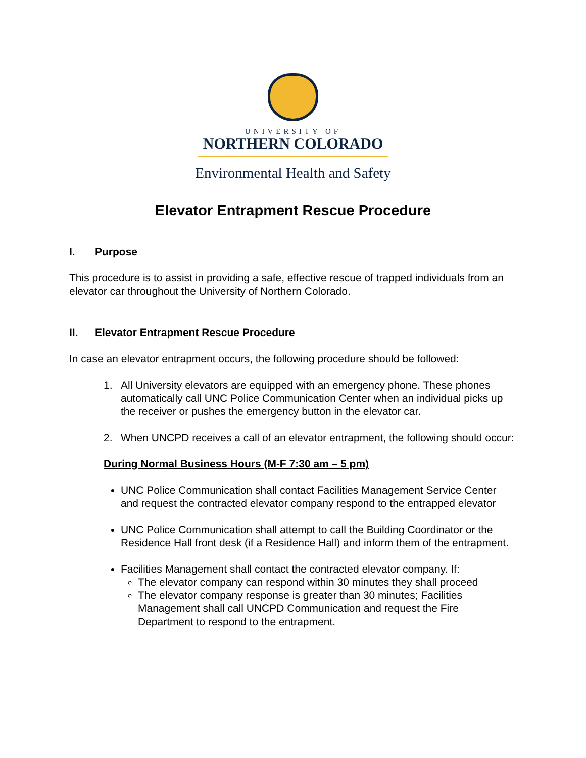UNIVERSITY OF
NORTHERN COLORADO
Environmental Health and Safety
Elevator Entrapment Rescue Procedure
I. Purpose
This procedure is to assist in providing a safe, effective rescue of trapped individuals from an elevator car throughout the University of Northern Colorado.
II. Elevator Entrapment Rescue Procedure
In case an elevator entrapment occurs, the following procedure should be followed:
1. All University elevators are equipped with an emergency phone. These phones automatically call UNC Police Communication Center when an individual picks up the receiver or pushes the emergency button in the elevator car.
2. When UNCPD receives a call of an elevator entrapment, the following should occur:
During Normal Business Hours (M-F 7:30 am – 5 pm)
UNC Police Communication shall contact Facilities Management Service Center and request the contracted elevator company respond to the entrapped elevator
UNC Police Communication shall attempt to call the Building Coordinator or the Residence Hall front desk (if a Residence Hall) and inform them of the entrapment.
Facilities Management shall contact the contracted elevator company. If:
The elevator company can respond within 30 minutes they shall proceed
The elevator company response is greater than 30 minutes; Facilities Management shall call UNCPD Communication and request the Fire Department to respond to the entrapment.